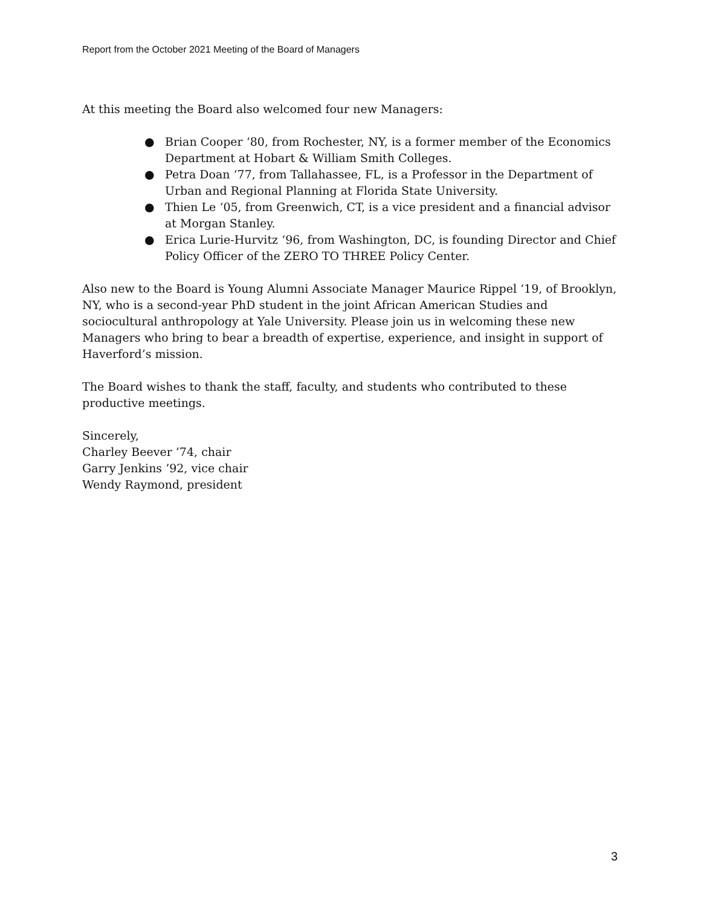Report from the October 2021 Meeting of the Board of Managers
At this meeting the Board also welcomed four new Managers:
● Brian Cooper ‘80, from Rochester, NY, is a former member of the Economics Department at Hobart & William Smith Colleges.
● Petra Doan ‘77, from Tallahassee, FL, is a Professor in the Department of Urban and Regional Planning at Florida State University.
● Thien Le ‘05, from Greenwich, CT, is a vice president and a financial advisor at Morgan Stanley.
● Erica Lurie-Hurvitz ‘96, from Washington, DC, is founding Director and Chief Policy Officer of the ZERO TO THREE Policy Center.
Also new to the Board is Young Alumni Associate Manager Maurice Rippel ‘19, of Brooklyn, NY, who is a second-year PhD student in the joint African American Studies and sociocultural anthropology at Yale University. Please join us in welcoming these new Managers who bring to bear a breadth of expertise, experience, and insight in support of Haverford’s mission.
The Board wishes to thank the staff, faculty, and students who contributed to these productive meetings.
Sincerely,
Charley Beever ’74, chair
Garry Jenkins ’92, vice chair
Wendy Raymond, president
3